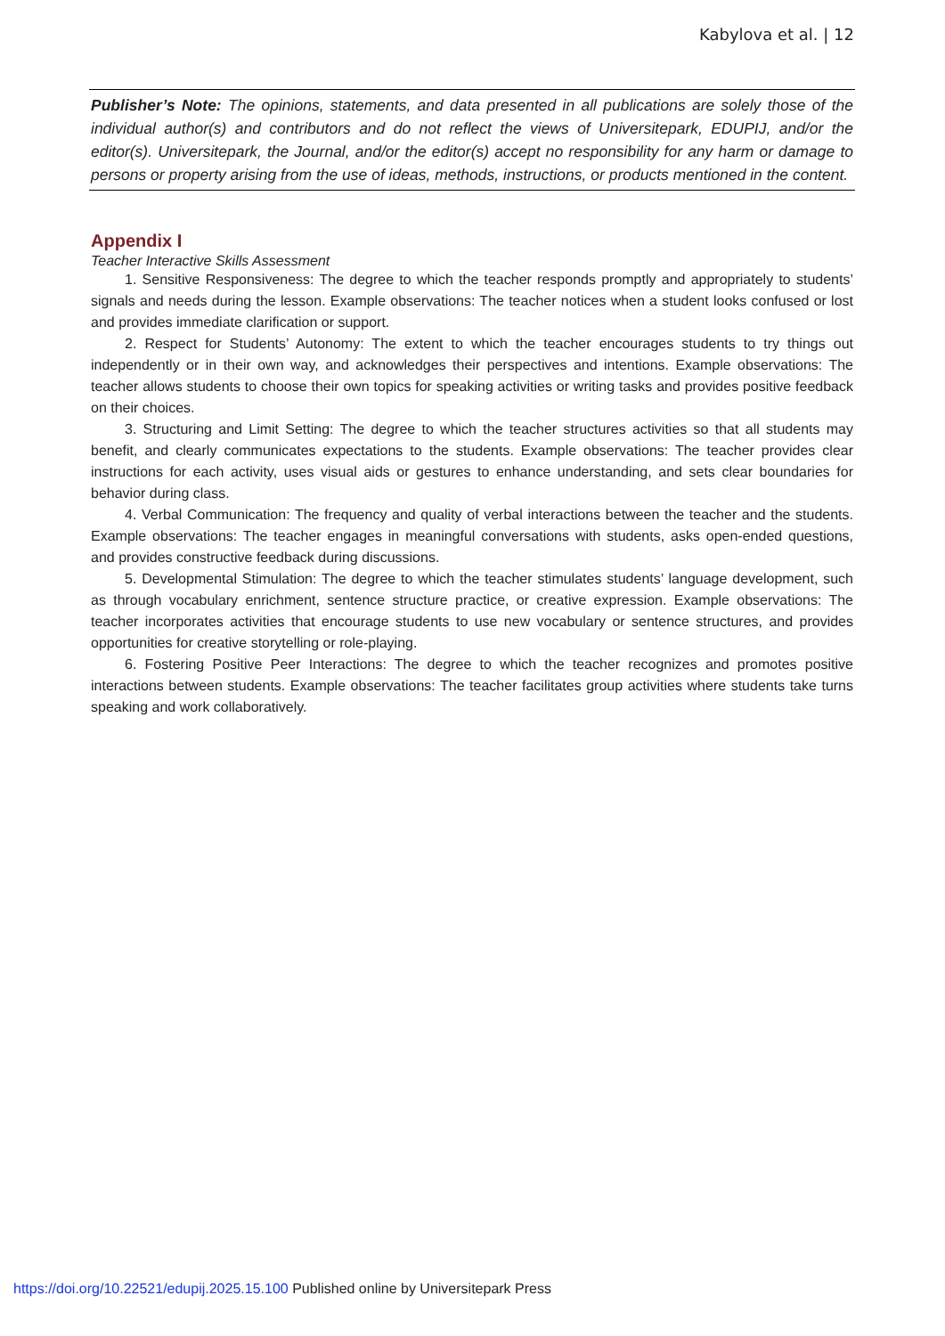Kabylova et al. | 12
Publisher’s Note: The opinions, statements, and data presented in all publications are solely those of the individual author(s) and contributors and do not reflect the views of Universitepark, EDUPIJ, and/or the editor(s). Universitepark, the Journal, and/or the editor(s) accept no responsibility for any harm or damage to persons or property arising from the use of ideas, methods, instructions, or products mentioned in the content.
Appendix I
Teacher Interactive Skills Assessment
1. Sensitive Responsiveness: The degree to which the teacher responds promptly and appropriately to students’ signals and needs during the lesson. Example observations: The teacher notices when a student looks confused or lost and provides immediate clarification or support.
2. Respect for Students’ Autonomy: The extent to which the teacher encourages students to try things out independently or in their own way, and acknowledges their perspectives and intentions. Example observations: The teacher allows students to choose their own topics for speaking activities or writing tasks and provides positive feedback on their choices.
3. Structuring and Limit Setting: The degree to which the teacher structures activities so that all students may benefit, and clearly communicates expectations to the students. Example observations: The teacher provides clear instructions for each activity, uses visual aids or gestures to enhance understanding, and sets clear boundaries for behavior during class.
4. Verbal Communication: The frequency and quality of verbal interactions between the teacher and the students. Example observations: The teacher engages in meaningful conversations with students, asks open-ended questions, and provides constructive feedback during discussions.
5. Developmental Stimulation: The degree to which the teacher stimulates students’ language development, such as through vocabulary enrichment, sentence structure practice, or creative expression. Example observations: The teacher incorporates activities that encourage students to use new vocabulary or sentence structures, and provides opportunities for creative storytelling or role-playing.
6. Fostering Positive Peer Interactions: The degree to which the teacher recognizes and promotes positive interactions between students. Example observations: The teacher facilitates group activities where students take turns speaking and work collaboratively.
https://doi.org/10.22521/edupij.2025.15.100 Published online by Universitepark Press